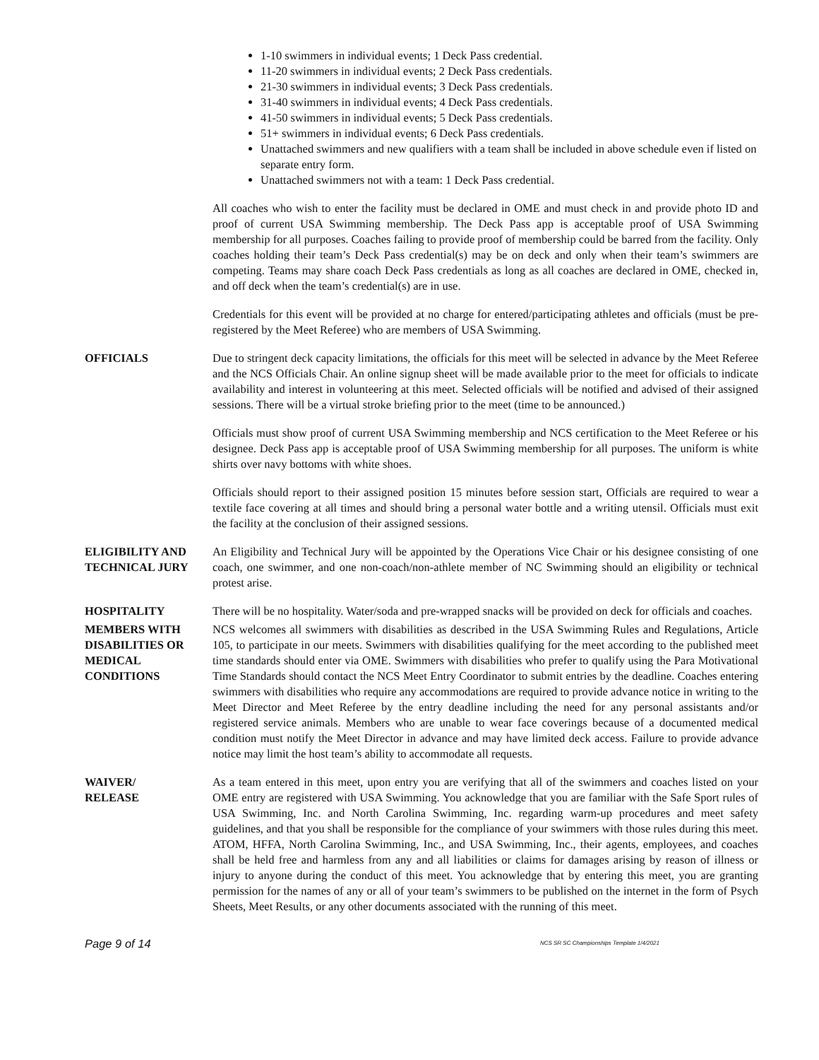1-10 swimmers in individual events; 1 Deck Pass credential.
11-20 swimmers in individual events; 2 Deck Pass credentials.
21-30 swimmers in individual events; 3 Deck Pass credentials.
31-40 swimmers in individual events; 4 Deck Pass credentials.
41-50 swimmers in individual events; 5 Deck Pass credentials.
51+ swimmers in individual events; 6 Deck Pass credentials.
Unattached swimmers and new qualifiers with a team shall be included in above schedule even if listed on separate entry form.
Unattached swimmers not with a team: 1 Deck Pass credential.
All coaches who wish to enter the facility must be declared in OME and must check in and provide photo ID and proof of current USA Swimming membership. The Deck Pass app is acceptable proof of USA Swimming membership for all purposes. Coaches failing to provide proof of membership could be barred from the facility. Only coaches holding their team’s Deck Pass credential(s) may be on deck and only when their team’s swimmers are competing. Teams may share coach Deck Pass credentials as long as all coaches are declared in OME, checked in, and off deck when the team’s credential(s) are in use.
Credentials for this event will be provided at no charge for entered/participating athletes and officials (must be pre-registered by the Meet Referee) who are members of USA Swimming.
OFFICIALS Due to stringent deck capacity limitations, the officials for this meet will be selected in advance by the Meet Referee and the NCS Officials Chair. An online signup sheet will be made available prior to the meet for officials to indicate availability and interest in volunteering at this meet. Selected officials will be notified and advised of their assigned sessions. There will be a virtual stroke briefing prior to the meet (time to be announced.)
Officials must show proof of current USA Swimming membership and NCS certification to the Meet Referee or his designee. Deck Pass app is acceptable proof of USA Swimming membership for all purposes. The uniform is white shirts over navy bottoms with white shoes.
Officials should report to their assigned position 15 minutes before session start, Officials are required to wear a textile face covering at all times and should bring a personal water bottle and a writing utensil. Officials must exit the facility at the conclusion of their assigned sessions.
ELIGIBILITY AND TECHNICAL JURY
An Eligibility and Technical Jury will be appointed by the Operations Vice Chair or his designee consisting of one coach, one swimmer, and one non-coach/non-athlete member of NC Swimming should an eligibility or technical protest arise.
HOSPITALITY There will be no hospitality. Water/soda and pre-wrapped snacks will be provided on deck for officials and coaches.
MEMBERS WITH DISABILITIES OR MEDICAL CONDITIONS
NCS welcomes all swimmers with disabilities as described in the USA Swimming Rules and Regulations, Article 105, to participate in our meets. Swimmers with disabilities qualifying for the meet according to the published meet time standards should enter via OME. Swimmers with disabilities who prefer to qualify using the Para Motivational Time Standards should contact the NCS Meet Entry Coordinator to submit entries by the deadline. Coaches entering swimmers with disabilities who require any accommodations are required to provide advance notice in writing to the Meet Director and Meet Referee by the entry deadline including the need for any personal assistants and/or registered service animals. Members who are unable to wear face coverings because of a documented medical condition must notify the Meet Director in advance and may have limited deck access. Failure to provide advance notice may limit the host team’s ability to accommodate all requests.
WAIVER/
RELEASE
As a team entered in this meet, upon entry you are verifying that all of the swimmers and coaches listed on your OME entry are registered with USA Swimming. You acknowledge that you are familiar with the Safe Sport rules of USA Swimming, Inc. and North Carolina Swimming, Inc. regarding warm-up procedures and meet safety guidelines, and that you shall be responsible for the compliance of your swimmers with those rules during this meet. ATOM, HFFA, North Carolina Swimming, Inc., and USA Swimming, Inc., their agents, employees, and coaches shall be held free and harmless from any and all liabilities or claims for damages arising by reason of illness or injury to anyone during the conduct of this meet. You acknowledge that by entering this meet, you are granting permission for the names of any or all of your team’s swimmers to be published on the internet in the form of Psych Sheets, Meet Results, or any other documents associated with the running of this meet.
Page 9 of 14 NCS SR SC Championships Template 1/4/2021